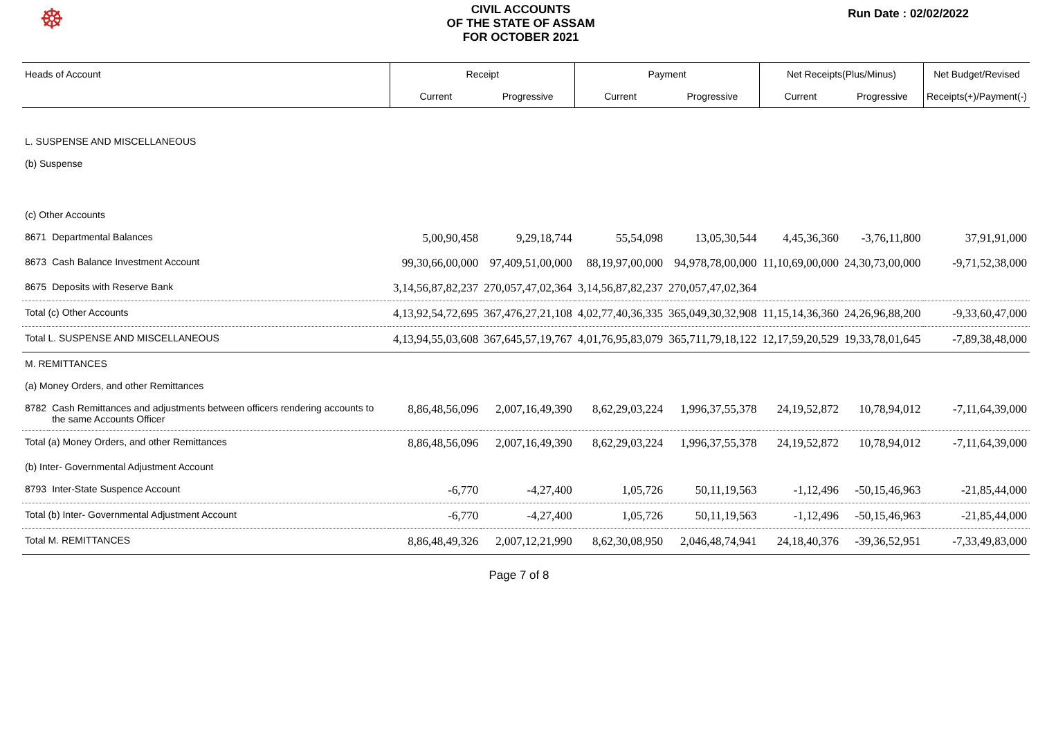☸
CIVIL ACCOUNTS
OF THE STATE OF ASSAM
FOR OCTOBER 2021
Run Date : 02/02/2022
| Heads of Account | | Receipt | | Payment | | Net Receipts(Plus/Minus) | | Net Budget/Revised |
| --- | --- | --- | --- | --- | --- | --- | --- | --- |
| | | Current | Progressive | Current | Progressive | Current | Progressive | Receipts(+)/Payment(-) |
| L. SUSPENSE AND MISCELLANEOUS | | | | | | | | |
| (b) Suspense | | | | | | | | |
| (c) Other Accounts | | | | | | | | |
| 8671 | Departmental Balances | 5,00,90,458 | 9,29,18,744 | 55,54,098 | 13,05,30,544 | 4,45,36,360 | -3,76,11,800 | 37,91,91,000 |
| 8673 | Cash Balance Investment Account | 99,30,66,00,000 | 97,409,51,00,000 | 88,19,97,00,000 | 94,978,78,00,000 | 11,10,69,00,000 | 24,30,73,00,000 | -9,71,52,38,000 |
| 8675 | Deposits with Reserve Bank | 3,14,56,87,82,237 | 270,057,47,02,364 | 3,14,56,87,82,237 | 270,057,47,02,364 | | | |
| Total (c) Other Accounts | | 4,13,92,54,72,695 | 367,476,27,21,108 | 4,02,77,40,36,335 | 365,049,30,32,908 | 11,15,14,36,360 | 24,26,96,88,200 | -9,33,60,47,000 |
| Total L. SUSPENSE AND MISCELLANEOUS | | 4,13,94,55,03,608 | 367,645,57,19,767 | 4,01,76,95,83,079 | 365,711,79,18,122 | 12,17,59,20,529 | 19,33,78,01,645 | -7,89,38,48,000 |
| M. REMITTANCES | | | | | | | | |
| (a) Money Orders, and other Remittances | | | | | | | | |
| 8782 | Cash Remittances and adjustments between officers rendering accounts to the same Accounts Officer | 8,86,48,56,096 | 2,007,16,49,390 | 8,62,29,03,224 | 1,996,37,55,378 | 24,19,52,872 | 10,78,94,012 | -7,11,64,39,000 |
| Total (a) Money Orders, and other Remittances | | 8,86,48,56,096 | 2,007,16,49,390 | 8,62,29,03,224 | 1,996,37,55,378 | 24,19,52,872 | 10,78,94,012 | -7,11,64,39,000 |
| (b) Inter- Governmental Adjustment Account | | | | | | | | |
| 8793 | Inter-State Suspence Account | -6,770 | -4,27,400 | 1,05,726 | 50,11,19,563 | -1,12,496 | -50,15,46,963 | -21,85,44,000 |
| Total (b) Inter- Governmental Adjustment Account | | -6,770 | -4,27,400 | 1,05,726 | 50,11,19,563 | -1,12,496 | -50,15,46,963 | -21,85,44,000 |
| Total M. REMITTANCES | | 8,86,48,49,326 | 2,007,12,21,990 | 8,62,30,08,950 | 2,046,48,74,941 | 24,18,40,376 | -39,36,52,951 | -7,33,49,83,000 |
Page 7 of 8